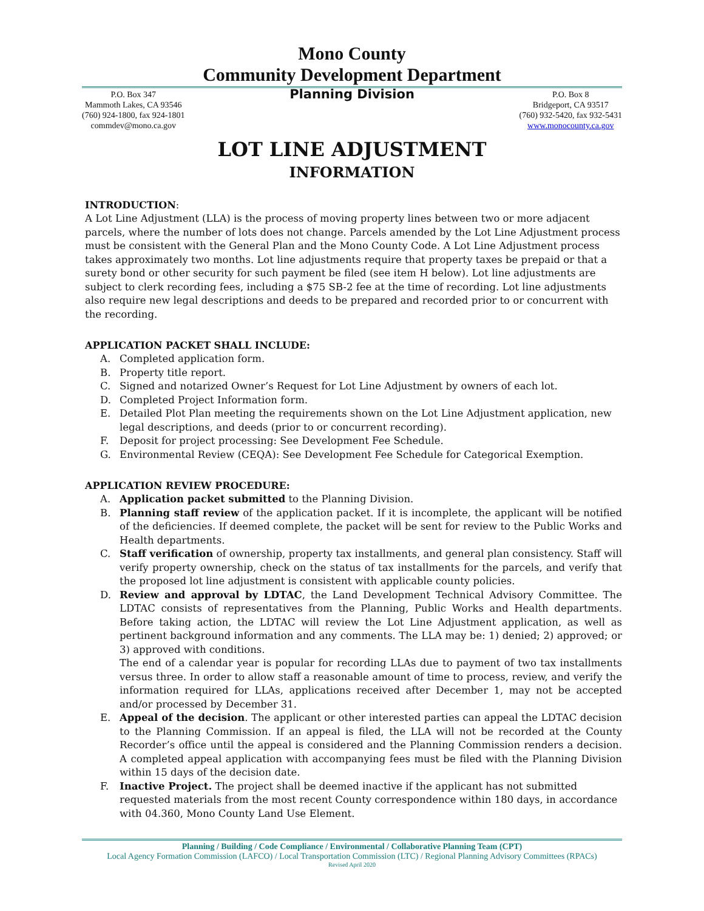Mono County
Community Development Department
P.O. Box 347
Mammoth Lakes, CA 93546
(760) 924-1800, fax 924-1801
commdev@mono.ca.gov
Planning Division
P.O. Box 8
Bridgeport, CA 93517
(760) 932-5420, fax 932-5431
www.monocounty.ca.gov
LOT LINE ADJUSTMENT
INFORMATION
INTRODUCTION:
A Lot Line Adjustment (LLA) is the process of moving property lines between two or more adjacent parcels, where the number of lots does not change. Parcels amended by the Lot Line Adjustment process must be consistent with the General Plan and the Mono County Code. A Lot Line Adjustment process takes approximately two months. Lot line adjustments require that property taxes be prepaid or that a surety bond or other security for such payment be filed (see item H below). Lot line adjustments are subject to clerk recording fees, including a $75 SB-2 fee at the time of recording. Lot line adjustments also require new legal descriptions and deeds to be prepared and recorded prior to or concurrent with the recording.
APPLICATION PACKET SHALL INCLUDE:
A. Completed application form.
B. Property title report.
C. Signed and notarized Owner’s Request for Lot Line Adjustment by owners of each lot.
D. Completed Project Information form.
E. Detailed Plot Plan meeting the requirements shown on the Lot Line Adjustment application, new legal descriptions, and deeds (prior to or concurrent recording).
F. Deposit for project processing: See Development Fee Schedule.
G. Environmental Review (CEQA): See Development Fee Schedule for Categorical Exemption.
APPLICATION REVIEW PROCEDURE:
A. Application packet submitted to the Planning Division.
B. Planning staff review of the application packet. If it is incomplete, the applicant will be notified of the deficiencies. If deemed complete, the packet will be sent for review to the Public Works and Health departments.
C. Staff verification of ownership, property tax installments, and general plan consistency. Staff will verify property ownership, check on the status of tax installments for the parcels, and verify that the proposed lot line adjustment is consistent with applicable county policies.
D. Review and approval by LDTAC, the Land Development Technical Advisory Committee. The LDTAC consists of representatives from the Planning, Public Works and Health departments. Before taking action, the LDTAC will review the Lot Line Adjustment application, as well as pertinent background information and any comments. The LLA may be: 1) denied; 2) approved; or 3) approved with conditions.
The end of a calendar year is popular for recording LLAs due to payment of two tax installments versus three. In order to allow staff a reasonable amount of time to process, review, and verify the information required for LLAs, applications received after December 1, may not be accepted and/or processed by December 31.
E. Appeal of the decision. The applicant or other interested parties can appeal the LDTAC decision to the Planning Commission. If an appeal is filed, the LLA will not be recorded at the County Recorder’s office until the appeal is considered and the Planning Commission renders a decision. A completed appeal application with accompanying fees must be filed with the Planning Division within 15 days of the decision date.
F. Inactive Project. The project shall be deemed inactive if the applicant has not submitted requested materials from the most recent County correspondence within 180 days, in accordance with 04.360, Mono County Land Use Element.
Planning / Building / Code Compliance / Environmental / Collaborative Planning Team (CPT)
Local Agency Formation Commission (LAFCO) / Local Transportation Commission (LTC) / Regional Planning Advisory Committees (RPACs)
Revised April 2020